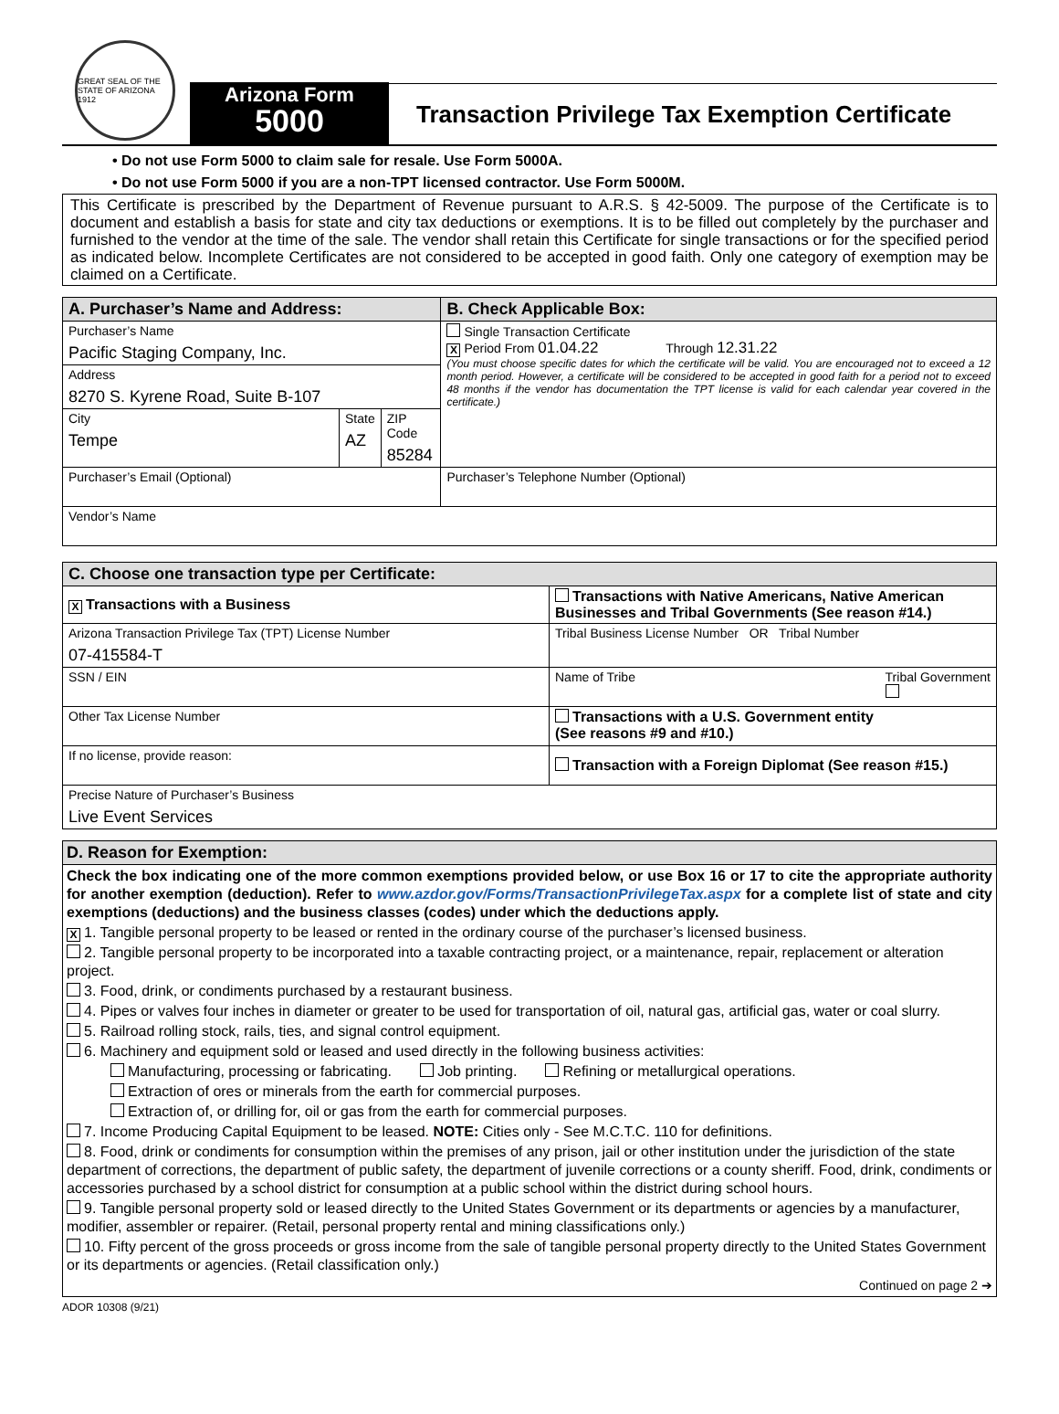GREAT SEAL OF THE STATE OF ARIZONA 1912
Arizona Form
5000
Transaction Privilege Tax Exemption Certificate
• Do not use Form 5000 to claim sale for resale. Use Form 5000A.
• Do not use Form 5000 if you are a non-TPT licensed contractor. Use Form 5000M.
This Certificate is prescribed by the Department of Revenue pursuant to A.R.S. § 42-5009. The purpose of the Certificate is to document and establish a basis for state and city tax deductions or exemptions. It is to be filled out completely by the purchaser and furnished to the vendor at the time of the sale. The vendor shall retain this Certificate for single transactions or for the specified period as indicated below. Incomplete Certificates are not considered to be accepted in good faith. Only one category of exemption may be claimed on a Certificate.
| A. Purchaser’s Name and Address: | | | B. Check Applicable Box: |
| --- | --- | --- | --- |
| Purchaser’s Name Pacific Staging Company, Inc. | | | Single Transaction Certificate X Period From 01.04.22 Through 12.31.22 (You must choose specific dates for which the certificate will be valid. You are encouraged not to exceed a 12 month period. However, a certificate will be considered to be accepted in good faith for a period not to exceed 48 months if the vendor has documentation the TPT license is valid for each calendar year covered in the certificate.) |
| Address 8270 S. Kyrene Road, Suite B-107 | | | |
| City Tempe | State AZ | ZIP Code 85284 | |
| Purchaser’s Email (Optional) | | | Purchaser’s Telephone Number (Optional) |
| Vendor’s Name | | | |
| C. Choose one transaction type per Certificate: | |
| --- | --- |
| X Transactions with a Business | Transactions with Native Americans, Native American Businesses and Tribal Governments (See reason #14.) |
| Arizona Transaction Privilege Tax (TPT) License Number 07-415584-T | Tribal Business License Number OR Tribal Number |
| SSN / EIN | Name of Tribe Tribal Government |
| Other Tax License Number | Transactions with a U.S. Government entity (See reasons #9 and #10.) |
| If no license, provide reason: | Transaction with a Foreign Diplomat (See reason #15.) |
| Precise Nature of Purchaser’s Business Live Event Services | |
D. Reason for Exemption:
Check the box indicating one of the more common exemptions provided below, or use Box 16 or 17 to cite the appropriate authority for another exemption (deduction). Refer to www.azdor.gov/Forms/TransactionPrivilegeTax.aspx for a complete list of state and city exemptions (deductions) and the business classes (codes) under which the deductions apply.
X 1. Tangible personal property to be leased or rented in the ordinary course of the purchaser’s licensed business.
2. Tangible personal property to be incorporated into a taxable contracting project, or a maintenance, repair, replacement or alteration project.
3. Food, drink, or condiments purchased by a restaurant business.
4. Pipes or valves four inches in diameter or greater to be used for transportation of oil, natural gas, artificial gas, water or coal slurry.
5. Railroad rolling stock, rails, ties, and signal control equipment.
6. Machinery and equipment sold or leased and used directly in the following business activities:
Manufacturing, processing or fabricating. Job printing. Refining or metallurgical operations.
Extraction of ores or minerals from the earth for commercial purposes.
Extraction of, or drilling for, oil or gas from the earth for commercial purposes.
7. Income Producing Capital Equipment to be leased. NOTE: Cities only - See M.C.T.C. 110 for definitions.
8. Food, drink or condiments for consumption within the premises of any prison, jail or other institution under the jurisdiction of the state department of corrections, the department of public safety, the department of juvenile corrections or a county sheriff. Food, drink, condiments or accessories purchased by a school district for consumption at a public school within the district during school hours.
9. Tangible personal property sold or leased directly to the United States Government or its departments or agencies by a manufacturer, modifier, assembler or repairer. (Retail, personal property rental and mining classifications only.)
10. Fifty percent of the gross proceeds or gross income from the sale of tangible personal property directly to the United States Government or its departments or agencies. (Retail classification only.)
Continued on page 2 ➔
ADOR 10308 (9/21)